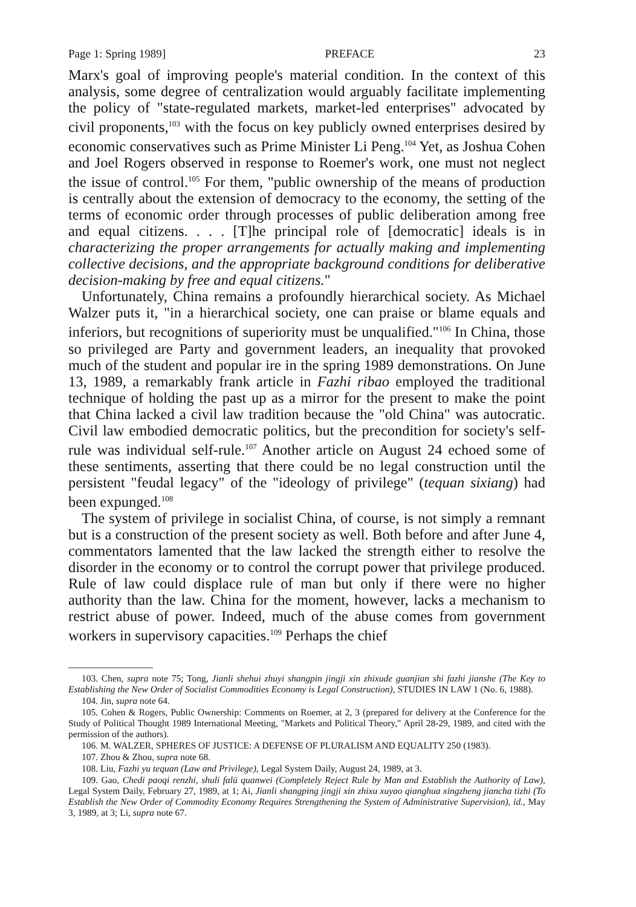Page 1: Spring 1989] PREFACE 23
Marx's goal of improving people's material condition. In the context of this analysis, some degree of centralization would arguably facilitate implementing the policy of "state-regulated markets, market-led enterprises" advocated by civil proponents,<sup>103</sup> with the focus on key publicly owned enterprises desired by economic conservatives such as Prime Minister Li Peng.<sup>104</sup> Yet, as Joshua Cohen and Joel Rogers observed in response to Roemer's work, one must not neglect the issue of control.<sup>105</sup> For them, "public ownership of the means of production is centrally about the extension of democracy to the economy, the setting of the terms of economic order through processes of public deliberation among free and equal citizens. . . . [T]he principal role of [democratic] ideals is in characterizing the proper arrangements for actually making and implementing collective decisions, and the appropriate background conditions for deliberative decision-making by free and equal citizens."
Unfortunately, China remains a profoundly hierarchical society. As Michael Walzer puts it, "in a hierarchical society, one can praise or blame equals and inferiors, but recognitions of superiority must be unqualified."<sup>106</sup> In China, those so privileged are Party and government leaders, an inequality that provoked much of the student and popular ire in the spring 1989 demonstrations. On June 13, 1989, a remarkably frank article in Fazhi ribao employed the traditional technique of holding the past up as a mirror for the present to make the point that China lacked a civil law tradition because the "old China" was autocratic. Civil law embodied democratic politics, but the precondition for society's self-rule was individual self-rule.<sup>107</sup> Another article on August 24 echoed some of these sentiments, asserting that there could be no legal construction until the persistent "feudal legacy" of the "ideology of privilege" (tequan sixiang) had been expunged.<sup>108</sup>
The system of privilege in socialist China, of course, is not simply a remnant but is a construction of the present society as well. Both before and after June 4, commentators lamented that the law lacked the strength either to resolve the disorder in the economy or to control the corrupt power that privilege produced. Rule of law could displace rule of man but only if there were no higher authority than the law. China for the moment, however, lacks a mechanism to restrict abuse of power. Indeed, much of the abuse comes from government workers in supervisory capacities.<sup>109</sup> Perhaps the chief
103. Chen, supra note 75; Tong, Jianli shehui zhuyi shangpin jingji xin zhixude guanjian shi fazhi jianshe (The Key to Establishing the New Order of Socialist Commodities Economy is Legal Construction), STUDIES IN LAW 1 (No. 6, 1988).
104. Jin, supra note 64.
105. Cohen & Rogers, Public Ownership: Comments on Roemer, at 2, 3 (prepared for delivery at the Conference for the Study of Political Thought 1989 International Meeting, "Markets and Political Theory," April 28-29, 1989, and cited with the permission of the authors).
106. M. WALZER, SPHERES OF JUSTICE: A DEFENSE OF PLURALISM AND EQUALITY 250 (1983).
107. Zhou & Zhou, supra note 68.
108. Liu, Fazhi yu tequan (Law and Privilege), Legal System Daily, August 24, 1989, at 3.
109. Gao, Chedi paoqi renzhi, shuli falü quanwei (Completely Reject Rule by Man and Establish the Authority of Law), Legal System Daily, February 27, 1989, at 1; Ai, Jianli shangping jingji xin zhixu xuyao qianghua xingzheng jiancha tizhi (To Establish the New Order of Commodity Economy Requires Strengthening the System of Administrative Supervision), id., May 3, 1989, at 3; Li, supra note 67.